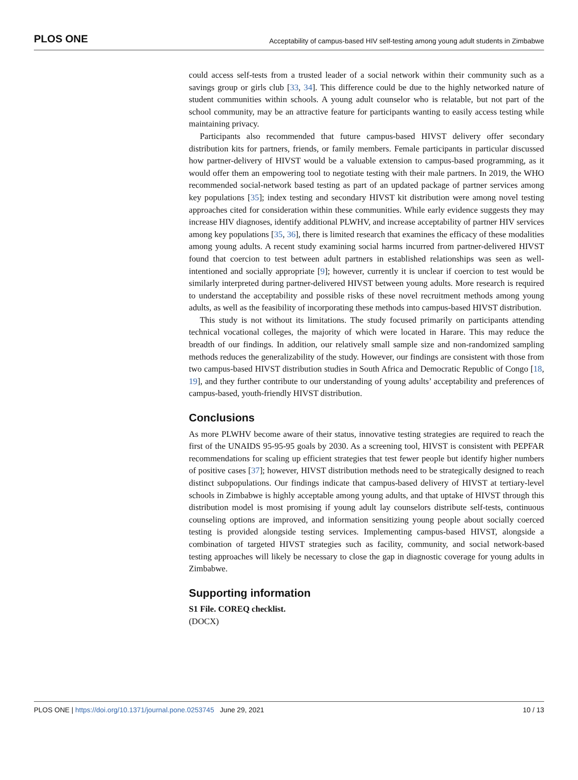PLOS ONE Acceptability of campus-based HIV self-testing among young adult students in Zimbabwe
could access self-tests from a trusted leader of a social network within their community such as a savings group or girls club [33, 34]. This difference could be due to the highly networked nature of student communities within schools. A young adult counselor who is relatable, but not part of the school community, may be an attractive feature for participants wanting to easily access testing while maintaining privacy.
Participants also recommended that future campus-based HIVST delivery offer secondary distribution kits for partners, friends, or family members. Female participants in particular discussed how partner-delivery of HIVST would be a valuable extension to campus-based programming, as it would offer them an empowering tool to negotiate testing with their male partners. In 2019, the WHO recommended social-network based testing as part of an updated package of partner services among key populations [35]; index testing and secondary HIVST kit distribution were among novel testing approaches cited for consideration within these communities. While early evidence suggests they may increase HIV diagnoses, identify additional PLWHV, and increase acceptability of partner HIV services among key populations [35, 36], there is limited research that examines the efficacy of these modalities among young adults. A recent study examining social harms incurred from partner-delivered HIVST found that coercion to test between adult partners in established relationships was seen as well-intentioned and socially appropriate [9]; however, currently it is unclear if coercion to test would be similarly interpreted during partner-delivered HIVST between young adults. More research is required to understand the acceptability and possible risks of these novel recruitment methods among young adults, as well as the feasibility of incorporating these methods into campus-based HIVST distribution.
This study is not without its limitations. The study focused primarily on participants attending technical vocational colleges, the majority of which were located in Harare. This may reduce the breadth of our findings. In addition, our relatively small sample size and non-randomized sampling methods reduces the generalizability of the study. However, our findings are consistent with those from two campus-based HIVST distribution studies in South Africa and Democratic Republic of Congo [18, 19], and they further contribute to our understanding of young adults’ acceptability and preferences of campus-based, youth-friendly HIVST distribution.
Conclusions
As more PLWHV become aware of their status, innovative testing strategies are required to reach the first of the UNAIDS 95-95-95 goals by 2030. As a screening tool, HIVST is consistent with PEPFAR recommendations for scaling up efficient strategies that test fewer people but identify higher numbers of positive cases [37]; however, HIVST distribution methods need to be strategically designed to reach distinct subpopulations. Our findings indicate that campus-based delivery of HIVST at tertiary-level schools in Zimbabwe is highly acceptable among young adults, and that uptake of HIVST through this distribution model is most promising if young adult lay counselors distribute self-tests, continuous counseling options are improved, and information sensitizing young people about socially coerced testing is provided alongside testing services. Implementing campus-based HIVST, alongside a combination of targeted HIVST strategies such as facility, community, and social network-based testing approaches will likely be necessary to close the gap in diagnostic coverage for young adults in Zimbabwe.
Supporting information
S1 File. COREQ checklist.
(DOCX)
PLOS ONE | https://doi.org/10.1371/journal.pone.0253745 June 29, 2021 10 / 13